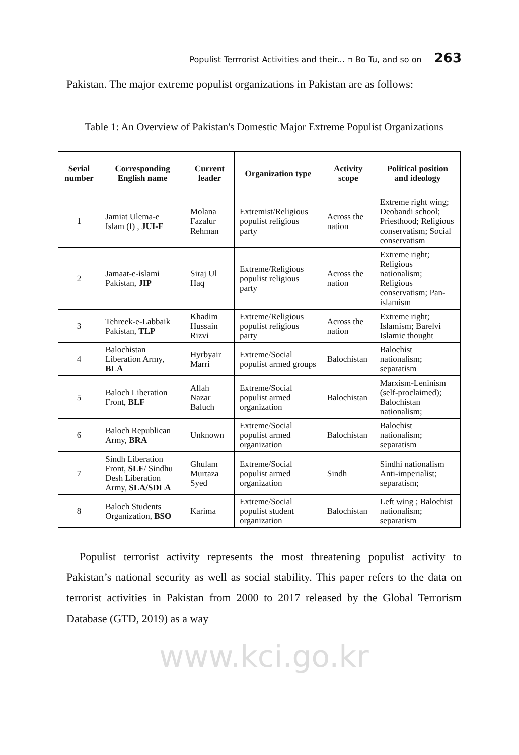Populist Terrrorist Activities and their... ▫ Bo Tu, and so on 263
Pakistan. The major extreme populist organizations in Pakistan are as follows:
Table 1: An Overview of Pakistan's Domestic Major Extreme Populist Organizations
| Serial number | Corresponding English name | Current leader | Organization type | Activity scope | Political position and ideology |
| --- | --- | --- | --- | --- | --- |
| 1 | Jamiat Ulema-e Islam (f) , JUI-F | Molana Fazalur Rehman | Extremist/Religious populist religious party | Across the nation | Extreme right wing; Deobandi school; Priesthood; Religious conservatism; Social conservatism |
| 2 | Jamaat-e-islami Pakistan, JIP | Siraj Ul Haq | Extreme/Religious populist religious party | Across the nation | Extreme right; Religious nationalism; Religious conservatism; Pan-islamism |
| 3 | Tehreek-e-Labbaik Pakistan, TLP | Khadim Hussain Rizvi | Extreme/Religious populist religious party | Across the nation | Extreme right; Islamism; Barelvi Islamic thought |
| 4 | Balochistan Liberation Army, BLA | Hyrbyair Marri | Extreme/Social populist armed groups | Balochistan | Balochist nationalism; separatism |
| 5 | Baloch Liberation Front, BLF | Allah Nazar Baluch | Extreme/Social populist armed organization | Balochistan | Marxism-Leninism (self-proclaimed); Balochistan nationalism; |
| 6 | Baloch Republican Army, BRA | Unknown | Extreme/Social populist armed organization | Balochistan | Balochist nationalism; separatism |
| 7 | Sindh Liberation Front, SLF / Sindhu Desh Liberation Army, SLA/SDLA | Ghulam Murtaza Syed | Extreme/Social populist armed organization | Sindh | Sindhi nationalism Anti-imperialist; separatism; |
| 8 | Baloch Students Organization, BSO | Karima | Extreme/Social populist student organization | Balochistan | Left wing ; Balochist nationalism; separatism |
Populist terrorist activity represents the most threatening populist activity to Pakistan’s national security as well as social stability. This paper refers to the data on terrorist activities in Pakistan from 2000 to 2017 released by the Global Terrorism Database (GTD, 2019) as a way
www.kci.go.kr